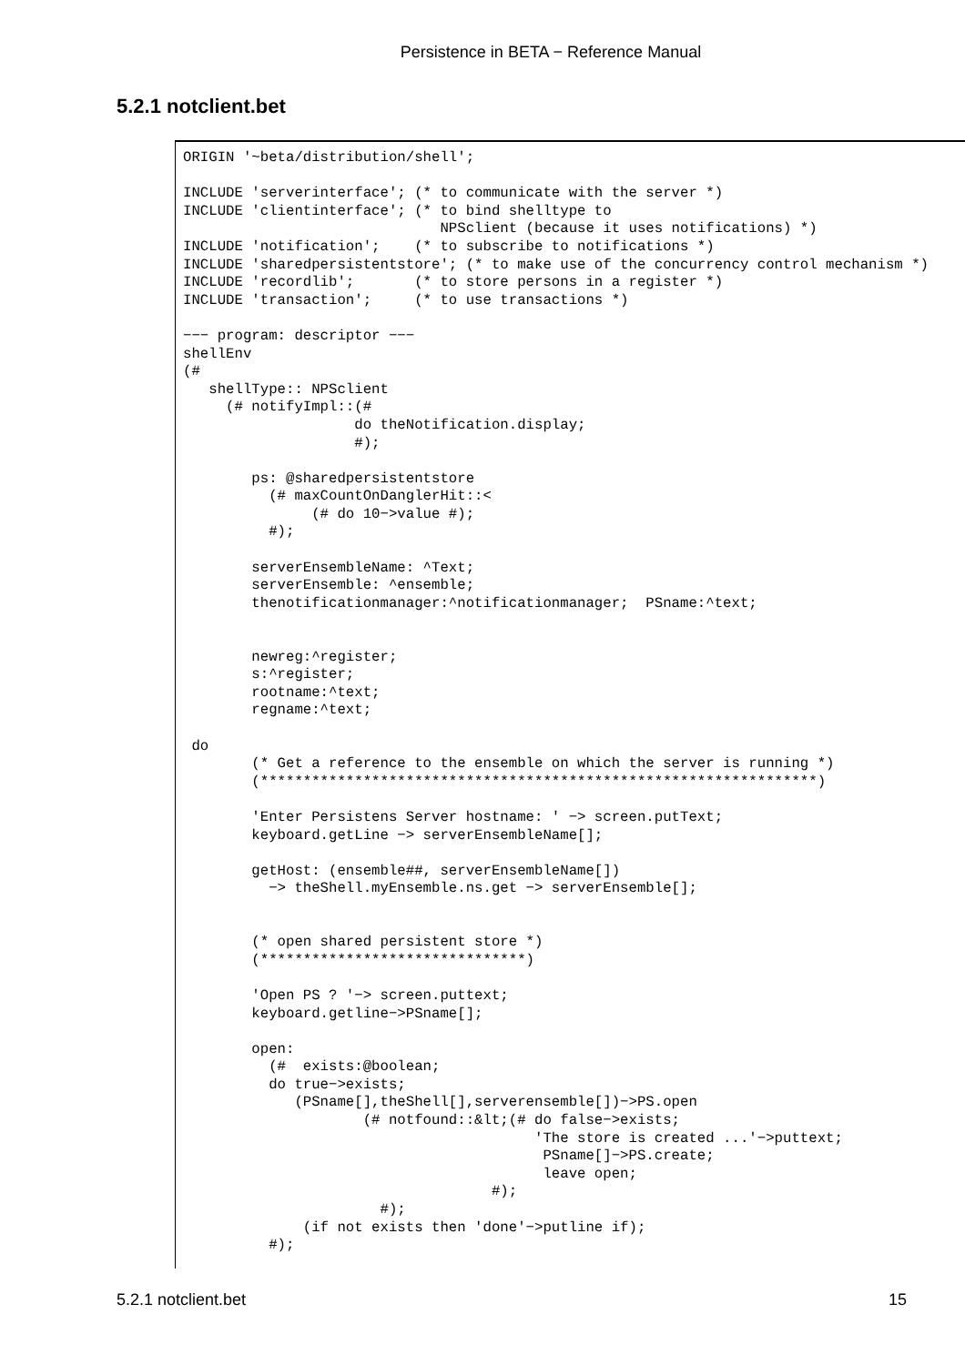Persistence in BETA − Reference Manual
5.2.1 notclient.bet
ORIGIN '~beta/distribution/shell';

INCLUDE 'serverinterface'; (* to communicate with the server *)
INCLUDE 'clientinterface'; (* to bind shelltype to
                              NPSclient (because it uses notifications) *)
INCLUDE 'notification';    (* to subscribe to notifications *)
INCLUDE 'sharedpersistentstore'; (* to make use of the concurrency control mechanism *)
INCLUDE 'recordlib';       (* to store persons in a register *)
INCLUDE 'transaction';     (* to use transactions *)

−−− program: descriptor −−−
shellEnv
(#
   shellType:: NPSclient
     (# notifyImpl::(#
                    do theNotification.display;
                    #);

        ps: @sharedpersistentstore
          (# maxCountOnDanglerHit::<
               (# do 10−>value #);
          #);

        serverEnsembleName: ^Text;
        serverEnsemble: ^ensemble;
        thenotificationmanager:^notificationmanager;  PSname:^text;


        newreg:^register;
        s:^register;
        rootname:^text;
        regname:^text;

 do
        (* Get a reference to the ensemble on which the server is running *)
        (*****************************************************************)

        'Enter Persistens Server hostname: ' −> screen.putText;
        keyboard.getLine −> serverEnsembleName[];

        getHost: (ensemble##, serverEnsembleName[])
          −> theShell.myEnsemble.ns.get −> serverEnsemble[];


        (* open shared persistent store *)
        (*******************************)

        'Open PS ? '−> screen.puttext;
        keyboard.getline−>PSname[];

        open:
          (#  exists:@boolean;
          do true−>exists;
             (PSname[],theShell[],serverensemble[])−>PS.open
                     (# notfound::&lt;(# do false−>exists;
                                         'The store is created ...'−>puttext;
                                          PSname[]−>PS.create;
                                          leave open;
                                    #);
                       #);
              (if not exists then 'done'−>putline if);
          #);
5.2.1 notclient.bet 15